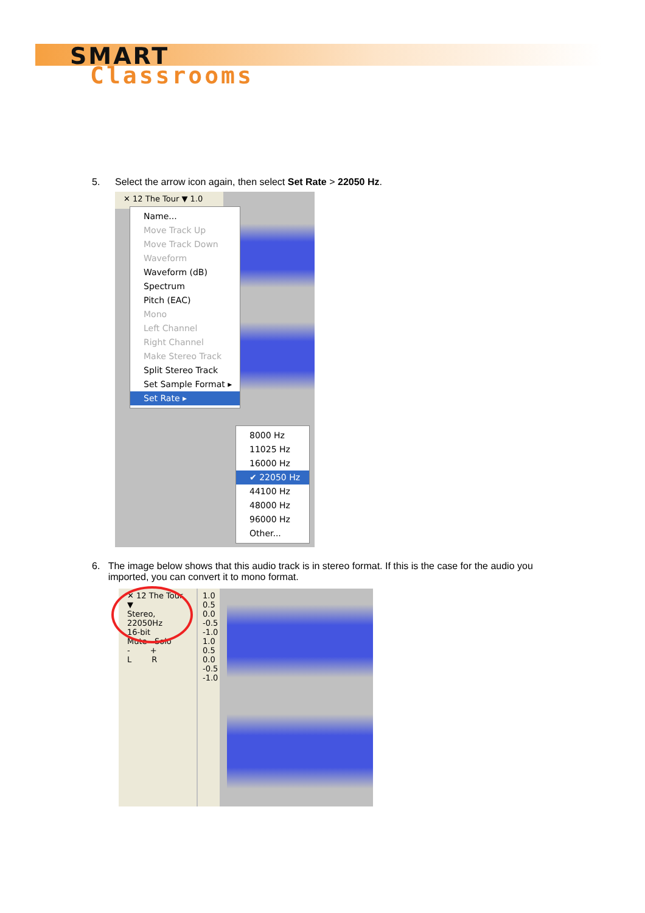SMART
Classrooms
5. Select the arrow icon again, then select Set Rate > 22050 Hz.
✕ 12 The Tour ▼ 1.0
Name...
Move Track Up
Move Track Down
Waveform
Waveform (dB)
Spectrum
Pitch (EAC)
Mono
Left Channel
Right Channel
Make Stereo Track
Split Stereo Track
Set Sample Format ▸
Set Rate ▸
8000 Hz
11025 Hz
16000 Hz
✔ 22050 Hz
44100 Hz
48000 Hz
96000 Hz
Other...
6. The image below shows that this audio track is in stereo format. If this is the case for the audio you imported, you can convert it to mono format.
✕ 12 The Tour ▼
Stereo, 22050Hz
16-bit
Mute Solo
- +
L R
1.0
0.5
0.0
-0.5
-1.0
1.0
0.5
0.0
-0.5
-1.0